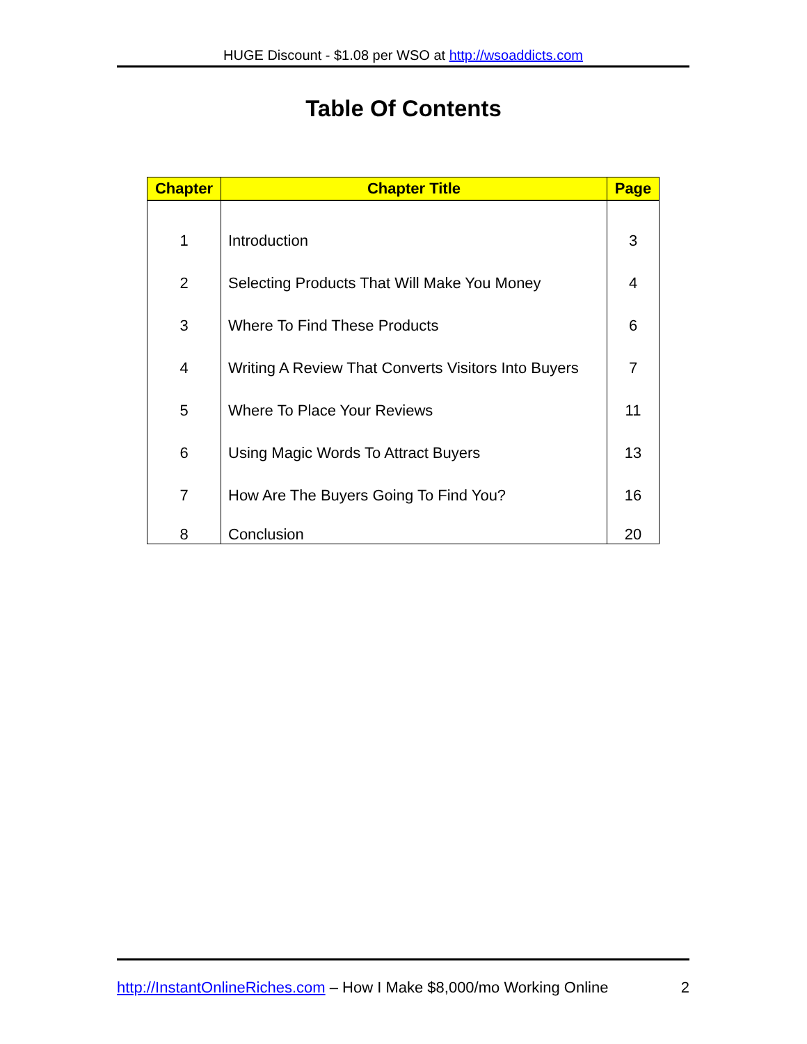HUGE Discount - $1.08 per WSO at http://wsoaddicts.com
Table Of Contents
| Chapter | Chapter Title | Page |
| --- | --- | --- |
| 1 | Introduction | 3 |
| 2 | Selecting Products That Will Make You Money | 4 |
| 3 | Where To Find These Products | 6 |
| 4 | Writing A Review That Converts Visitors Into Buyers | 7 |
| 5 | Where To Place Your Reviews | 11 |
| 6 | Using Magic Words To Attract Buyers | 13 |
| 7 | How Are The Buyers Going To Find You? | 16 |
| 8 | Conclusion | 20 |
http://InstantOnlineRiches.com – How I Make $8,000/mo Working Online 2